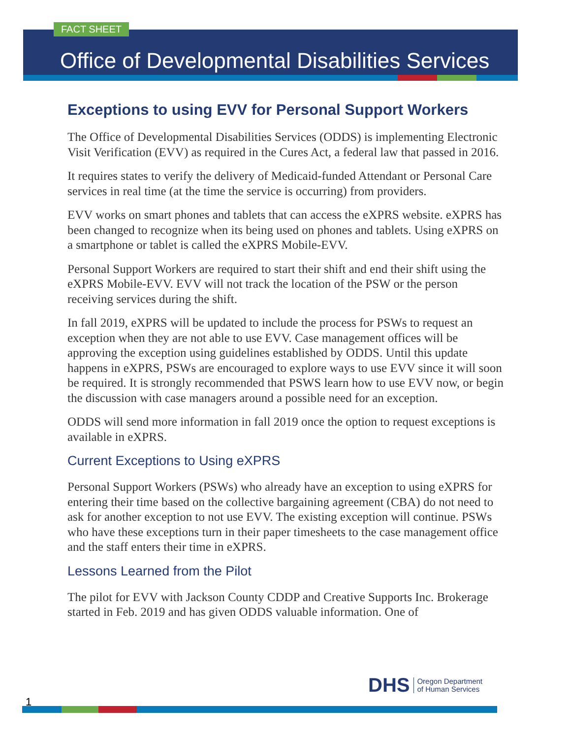FACT SHEET
Office of Developmental Disabilities Services
Exceptions to using EVV for Personal Support Workers
The Office of Developmental Disabilities Services (ODDS) is implementing Electronic Visit Verification (EVV) as required in the Cures Act, a federal law that passed in 2016.
It requires states to verify the delivery of Medicaid-funded Attendant or Personal Care services in real time (at the time the service is occurring) from providers.
EVV works on smart phones and tablets that can access the eXPRS website. eXPRS has been changed to recognize when its being used on phones and tablets. Using eXPRS on a smartphone or tablet is called the eXPRS Mobile-EVV.
Personal Support Workers are required to start their shift and end their shift using the eXPRS Mobile-EVV. EVV will not track the location of the PSW or the person receiving services during the shift.
In fall 2019, eXPRS will be updated to include the process for PSWs to request an exception when they are not able to use EVV. Case management offices will be approving the exception using guidelines established by ODDS. Until this update happens in eXPRS, PSWs are encouraged to explore ways to use EVV since it will soon be required. It is strongly recommended that PSWS learn how to use EVV now, or begin the discussion with case managers around a possible need for an exception.
ODDS will send more information in fall 2019 once the option to request exceptions is available in eXPRS.
Current Exceptions to Using eXPRS
Personal Support Workers (PSWs) who already have an exception to using eXPRS for entering their time based on the collective bargaining agreement (CBA) do not need to ask for another exception to not use EVV. The existing exception will continue. PSWs who have these exceptions turn in their paper timesheets to the case management office and the staff enters their time in eXPRS.
Lessons Learned from the Pilot
The pilot for EVV with Jackson County CDDP and Creative Supports Inc. Brokerage started in Feb. 2019 and has given ODDS valuable information. One of
DHS Oregon Department
of Human Services
1